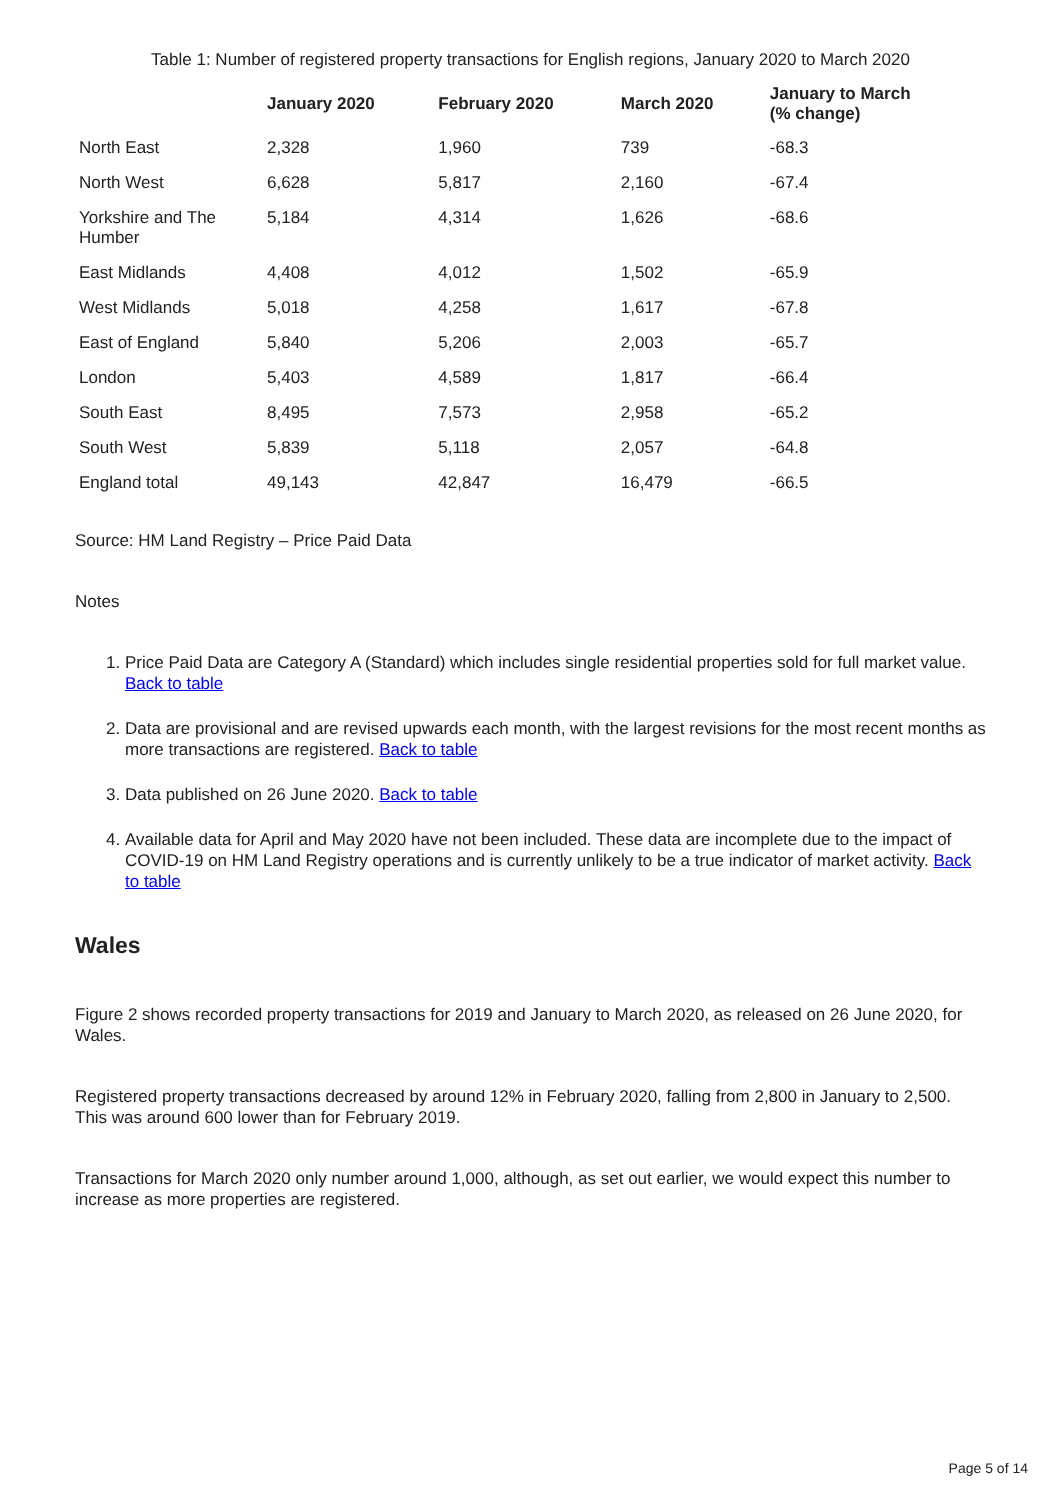Table 1: Number of registered property transactions for English regions, January 2020 to March 2020
| | January 2020 | February 2020 | March 2020 | January to March (% change) |
| --- | --- | --- | --- | --- |
| North East | 2,328 | 1,960 | 739 | -68.3 |
| North West | 6,628 | 5,817 | 2,160 | -67.4 |
| Yorkshire and The Humber | 5,184 | 4,314 | 1,626 | -68.6 |
| East Midlands | 4,408 | 4,012 | 1,502 | -65.9 |
| West Midlands | 5,018 | 4,258 | 1,617 | -67.8 |
| East of England | 5,840 | 5,206 | 2,003 | -65.7 |
| London | 5,403 | 4,589 | 1,817 | -66.4 |
| South East | 8,495 | 7,573 | 2,958 | -65.2 |
| South West | 5,839 | 5,118 | 2,057 | -64.8 |
| England total | 49,143 | 42,847 | 16,479 | -66.5 |
Source: HM Land Registry – Price Paid Data
Notes
1. Price Paid Data are Category A (Standard) which includes single residential properties sold for full market value. Back to table
2. Data are provisional and are revised upwards each month, with the largest revisions for the most recent months as more transactions are registered. Back to table
3. Data published on 26 June 2020. Back to table
4. Available data for April and May 2020 have not been included. These data are incomplete due to the impact of COVID-19 on HM Land Registry operations and is currently unlikely to be a true indicator of market activity. Back to table
Wales
Figure 2 shows recorded property transactions for 2019 and January to March 2020, as released on 26 June 2020, for Wales.
Registered property transactions decreased by around 12% in February 2020, falling from 2,800 in January to 2,500. This was around 600 lower than for February 2019.
Transactions for March 2020 only number around 1,000, although, as set out earlier, we would expect this number to increase as more properties are registered.
Page 5 of 14